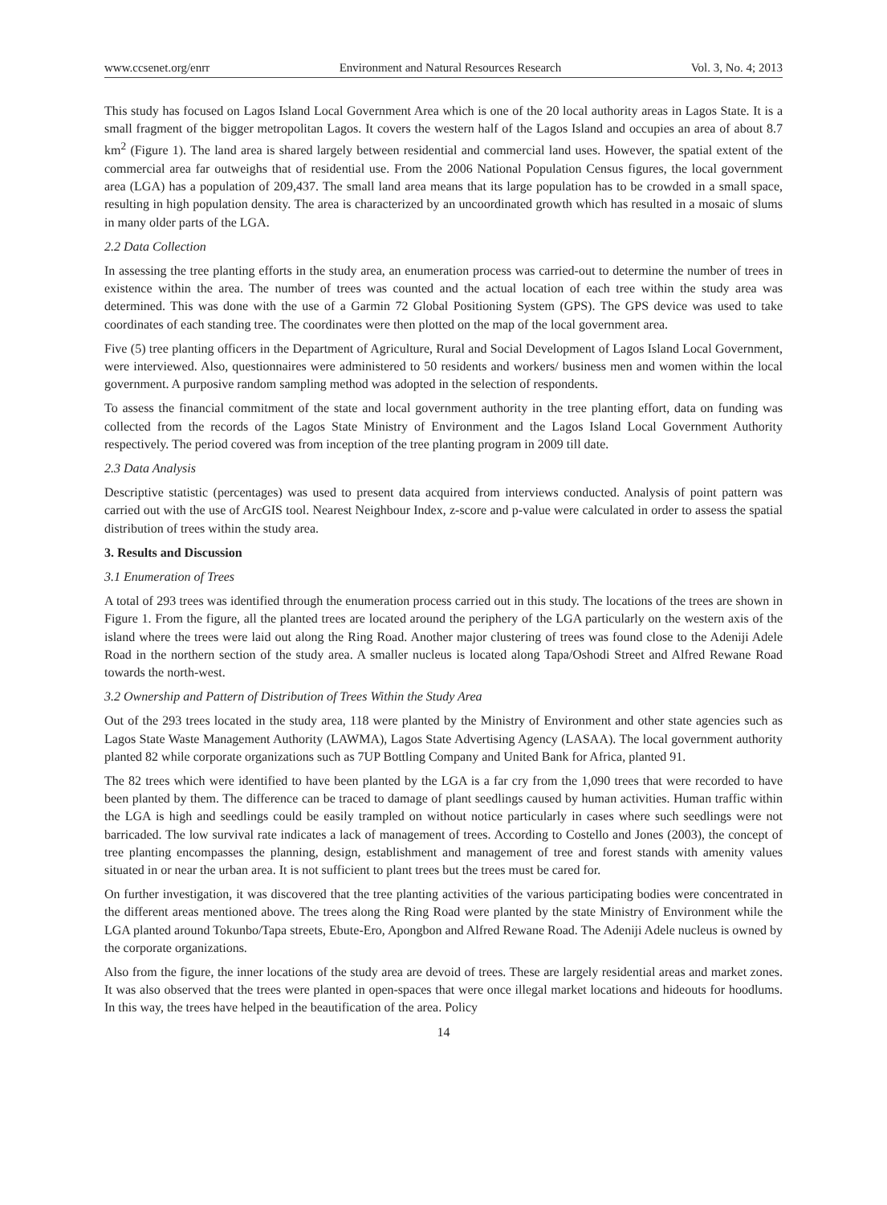www.ccsenet.org/enrr Environment and Natural Resources Research Vol. 3, No. 4; 2013
This study has focused on Lagos Island Local Government Area which is one of the 20 local authority areas in Lagos State. It is a small fragment of the bigger metropolitan Lagos. It covers the western half of the Lagos Island and occupies an area of about 8.7 km<sup>2</sup> (Figure 1). The land area is shared largely between residential and commercial land uses. However, the spatial extent of the commercial area far outweighs that of residential use. From the 2006 National Population Census figures, the local government area (LGA) has a population of 209,437. The small land area means that its large population has to be crowded in a small space, resulting in high population density. The area is characterized by an uncoordinated growth which has resulted in a mosaic of slums in many older parts of the LGA.
2.2 Data Collection
In assessing the tree planting efforts in the study area, an enumeration process was carried-out to determine the number of trees in existence within the area. The number of trees was counted and the actual location of each tree within the study area was determined. This was done with the use of a Garmin 72 Global Positioning System (GPS). The GPS device was used to take coordinates of each standing tree. The coordinates were then plotted on the map of the local government area.
Five (5) tree planting officers in the Department of Agriculture, Rural and Social Development of Lagos Island Local Government, were interviewed. Also, questionnaires were administered to 50 residents and workers/ business men and women within the local government. A purposive random sampling method was adopted in the selection of respondents.
To assess the financial commitment of the state and local government authority in the tree planting effort, data on funding was collected from the records of the Lagos State Ministry of Environment and the Lagos Island Local Government Authority respectively. The period covered was from inception of the tree planting program in 2009 till date.
2.3 Data Analysis
Descriptive statistic (percentages) was used to present data acquired from interviews conducted. Analysis of point pattern was carried out with the use of ArcGIS tool. Nearest Neighbour Index, z-score and p-value were calculated in order to assess the spatial distribution of trees within the study area.
3. Results and Discussion
3.1 Enumeration of Trees
A total of 293 trees was identified through the enumeration process carried out in this study. The locations of the trees are shown in Figure 1. From the figure, all the planted trees are located around the periphery of the LGA particularly on the western axis of the island where the trees were laid out along the Ring Road. Another major clustering of trees was found close to the Adeniji Adele Road in the northern section of the study area. A smaller nucleus is located along Tapa/Oshodi Street and Alfred Rewane Road towards the north-west.
3.2 Ownership and Pattern of Distribution of Trees Within the Study Area
Out of the 293 trees located in the study area, 118 were planted by the Ministry of Environment and other state agencies such as Lagos State Waste Management Authority (LAWMA), Lagos State Advertising Agency (LASAA). The local government authority planted 82 while corporate organizations such as 7UP Bottling Company and United Bank for Africa, planted 91.
The 82 trees which were identified to have been planted by the LGA is a far cry from the 1,090 trees that were recorded to have been planted by them. The difference can be traced to damage of plant seedlings caused by human activities. Human traffic within the LGA is high and seedlings could be easily trampled on without notice particularly in cases where such seedlings were not barricaded. The low survival rate indicates a lack of management of trees. According to Costello and Jones (2003), the concept of tree planting encompasses the planning, design, establishment and management of tree and forest stands with amenity values situated in or near the urban area. It is not sufficient to plant trees but the trees must be cared for.
On further investigation, it was discovered that the tree planting activities of the various participating bodies were concentrated in the different areas mentioned above. The trees along the Ring Road were planted by the state Ministry of Environment while the LGA planted around Tokunbo/Tapa streets, Ebute-Ero, Apongbon and Alfred Rewane Road. The Adeniji Adele nucleus is owned by the corporate organizations.
Also from the figure, the inner locations of the study area are devoid of trees. These are largely residential areas and market zones. It was also observed that the trees were planted in open-spaces that were once illegal market locations and hideouts for hoodlums. In this way, the trees have helped in the beautification of the area. Policy
14